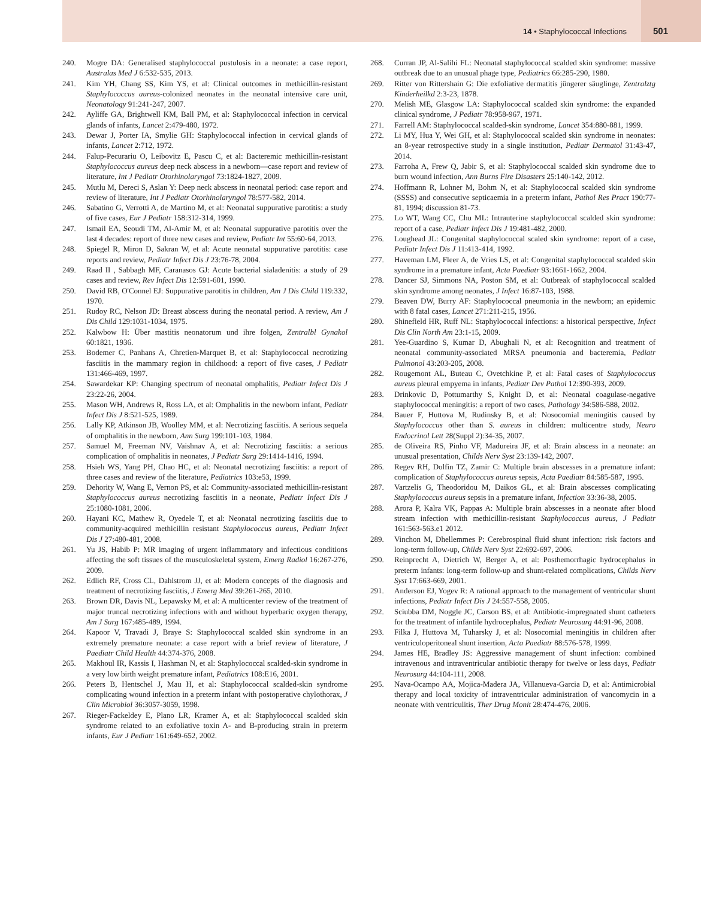14 • Staphylococcal Infections 501
240. Mogre DA: Generalised staphylococcal pustulosis in a neonate: a case report, Australas Med J 6:532-535, 2013.
241. Kim YH, Chang SS, Kim YS, et al: Clinical outcomes in methicillin-resistant Staphylococcus aureus-colonized neonates in the neonatal intensive care unit, Neonatology 91:241-247, 2007.
242. Ayliffe GA, Brightwell KM, Ball PM, et al: Staphylococcal infection in cervical glands of infants, Lancet 2:479-480, 1972.
243. Dewar J, Porter IA, Smylie GH: Staphylococcal infection in cervical glands of infants, Lancet 2:712, 1972.
244. Falup-Pecurariu O, Leibovitz E, Pascu C, et al: Bacteremic methicillin-resistant Staphylococcus aureus deep neck abscess in a newborn—case report and review of literature, Int J Pediatr Otorhinolaryngol 73:1824-1827, 2009.
245. Mutlu M, Dereci S, Aslan Y: Deep neck abscess in neonatal period: case report and review of literature, Int J Pediatr Otorhinolaryngol 78:577-582, 2014.
246. Sabatino G, Verrotti A, de Martino M, et al: Neonatal suppurative parotitis: a study of five cases, Eur J Pediatr 158:312-314, 1999.
247. Ismail EA, Seoudi TM, Al-Amir M, et al: Neonatal suppurative parotitis over the last 4 decades: report of three new cases and review, Pediatr Int 55:60-64, 2013.
248. Spiegel R, Miron D, Sakran W, et al: Acute neonatal suppurative parotitis: case reports and review, Pediatr Infect Dis J 23:76-78, 2004.
249. Raad II , Sabbagh MF, Caranasos GJ: Acute bacterial sialadenitis: a study of 29 cases and review, Rev Infect Dis 12:591-601, 1990.
250. David RB, O'Connel EJ: Suppurative parotitis in children, Am J Dis Child 119:332, 1970.
251. Rudoy RC, Nelson JD: Breast abscess during the neonatal period. A review, Am J Dis Child 129:1031-1034, 1975.
252. Kalwbow H: Über mastitis neonatorum und ihre folgen, Zentralbl Gynakol 60:1821, 1936.
253. Bodemer C, Panhans A, Chretien-Marquet B, et al: Staphylococcal necrotizing fasciitis in the mammary region in childhood: a report of five cases, J Pediatr 131:466-469, 1997.
254. Sawardekar KP: Changing spectrum of neonatal omphalitis, Pediatr Infect Dis J 23:22-26, 2004.
255. Mason WH, Andrews R, Ross LA, et al: Omphalitis in the newborn infant, Pediatr Infect Dis J 8:521-525, 1989.
256. Lally KP, Atkinson JB, Woolley MM, et al: Necrotizing fasciitis. A serious sequela of omphalitis in the newborn, Ann Surg 199:101-103, 1984.
257. Samuel M, Freeman NV, Vaishnav A, et al: Necrotizing fasciitis: a serious complication of omphalitis in neonates, J Pediatr Surg 29:1414-1416, 1994.
258. Hsieh WS, Yang PH, Chao HC, et al: Neonatal necrotizing fasciitis: a report of three cases and review of the literature, Pediatrics 103:e53, 1999.
259. Dehority W, Wang E, Vernon PS, et al: Community-associated methicillin-resistant Staphylococcus aureus necrotizing fasciitis in a neonate, Pediatr Infect Dis J 25:1080-1081, 2006.
260. Hayani KC, Mathew R, Oyedele T, et al: Neonatal necrotizing fasciitis due to community-acquired methicillin resistant Staphylococcus aureus, Pediatr Infect Dis J 27:480-481, 2008.
261. Yu JS, Habib P: MR imaging of urgent inflammatory and infectious conditions affecting the soft tissues of the musculoskeletal system, Emerg Radiol 16:267-276, 2009.
262. Edlich RF, Cross CL, Dahlstrom JJ, et al: Modern concepts of the diagnosis and treatment of necrotizing fasciitis, J Emerg Med 39:261-265, 2010.
263. Brown DR, Davis NL, Lepawsky M, et al: A multicenter review of the treatment of major truncal necrotizing infections with and without hyperbaric oxygen therapy, Am J Surg 167:485-489, 1994.
264. Kapoor V, Travadi J, Braye S: Staphylococcal scalded skin syndrome in an extremely premature neonate: a case report with a brief review of literature, J Paediatr Child Health 44:374-376, 2008.
265. Makhoul IR, Kassis I, Hashman N, et al: Staphylococcal scalded-skin syndrome in a very low birth weight premature infant, Pediatrics 108:E16, 2001.
266. Peters B, Hentschel J, Mau H, et al: Staphylococcal scalded-skin syndrome complicating wound infection in a preterm infant with postoperative chylothorax, J Clin Microbiol 36:3057-3059, 1998.
267. Rieger-Fackeldey E, Plano LR, Kramer A, et al: Staphylococcal scalded skin syndrome related to an exfoliative toxin A- and B-producing strain in preterm infants, Eur J Pediatr 161:649-652, 2002.
268. Curran JP, Al-Salihi FL: Neonatal staphylococcal scalded skin syndrome: massive outbreak due to an unusual phage type, Pediatrics 66:285-290, 1980.
269. Ritter von Rittershain G: Die exfoliative dermatitis jüngerer säuglinge, Zentralztg Kinderheilkd 2:3-23, 1878.
270. Melish ME, Glasgow LA: Staphylococcal scalded skin syndrome: the expanded clinical syndrome, J Pediatr 78:958-967, 1971.
271. Farrell AM: Staphylococcal scalded-skin syndrome, Lancet 354:880-881, 1999.
272. Li MY, Hua Y, Wei GH, et al: Staphylococcal scalded skin syndrome in neonates: an 8-year retrospective study in a single institution, Pediatr Dermatol 31:43-47, 2014.
273. Farroha A, Frew Q, Jabir S, et al: Staphylococcal scalded skin syndrome due to burn wound infection, Ann Burns Fire Disasters 25:140-142, 2012.
274. Hoffmann R, Lohner M, Bohm N, et al: Staphylococcal scalded skin syndrome (SSSS) and consecutive septicaemia in a preterm infant, Pathol Res Pract 190:77-81, 1994; discussion 81-73.
275. Lo WT, Wang CC, Chu ML: Intrauterine staphylococcal scalded skin syndrome: report of a case, Pediatr Infect Dis J 19:481-482, 2000.
276. Loughead JL: Congenital staphylococcal scaled skin syndrome: report of a case, Pediatr Infect Dis J 11:413-414, 1992.
277. Haveman LM, Fleer A, de Vries LS, et al: Congenital staphylococcal scalded skin syndrome in a premature infant, Acta Paediatr 93:1661-1662, 2004.
278. Dancer SJ, Simmons NA, Poston SM, et al: Outbreak of staphylococcal scalded skin syndrome among neonates, J Infect 16:87-103, 1988.
279. Beaven DW, Burry AF: Staphylococcal pneumonia in the newborn; an epidemic with 8 fatal cases, Lancet 271:211-215, 1956.
280. Shinefield HR, Ruff NL: Staphylococcal infections: a historical perspective, Infect Dis Clin North Am 23:1-15, 2009.
281. Yee-Guardino S, Kumar D, Abughali N, et al: Recognition and treatment of neonatal community-associated MRSA pneumonia and bacteremia, Pediatr Pulmonol 43:203-205, 2008.
282. Rougemont AL, Buteau C, Ovetchkine P, et al: Fatal cases of Staphylococcus aureus pleural empyema in infants, Pediatr Dev Pathol 12:390-393, 2009.
283. Drinkovic D, Pottumarthy S, Knight D, et al: Neonatal coagulase-negative staphylococcal meningitis: a report of two cases, Pathology 34:586-588, 2002.
284. Bauer F, Huttova M, Rudinsky B, et al: Nosocomial meningitis caused by Staphylococcus other than S. aureus in children: multicentre study, Neuro Endocrinol Lett 28(Suppl 2):34-35, 2007.
285. de Oliveira RS, Pinho VF, Madureira JF, et al: Brain abscess in a neonate: an unusual presentation, Childs Nerv Syst 23:139-142, 2007.
286. Regev RH, Dolfin TZ, Zamir C: Multiple brain abscesses in a premature infant: complication of Staphylococcus aureus sepsis, Acta Paediatr 84:585-587, 1995.
287. Vartzelis G, Theodoridou M, Daikos GL, et al: Brain abscesses complicating Staphylococcus aureus sepsis in a premature infant, Infection 33:36-38, 2005.
288. Arora P, Kalra VK, Pappas A: Multiple brain abscesses in a neonate after blood stream infection with methicillin-resistant Staphylococcus aureus, J Pediatr 161:563-563.e1 2012.
289. Vinchon M, Dhellemmes P: Cerebrospinal fluid shunt infection: risk factors and long-term follow-up, Childs Nerv Syst 22:692-697, 2006.
290. Reinprecht A, Dietrich W, Berger A, et al: Posthemorrhagic hydrocephalus in preterm infants: long-term follow-up and shunt-related complications, Childs Nerv Syst 17:663-669, 2001.
291. Anderson EJ, Yogev R: A rational approach to the management of ventricular shunt infections, Pediatr Infect Dis J 24:557-558, 2005.
292. Sciubba DM, Noggle JC, Carson BS, et al: Antibiotic-impregnated shunt catheters for the treatment of infantile hydrocephalus, Pediatr Neurosurg 44:91-96, 2008.
293. Filka J, Huttova M, Tuharsky J, et al: Nosocomial meningitis in children after ventriculoperitoneal shunt insertion, Acta Paediatr 88:576-578, 1999.
294. James HE, Bradley JS: Aggressive management of shunt infection: combined intravenous and intraventricular antibiotic therapy for twelve or less days, Pediatr Neurosurg 44:104-111, 2008.
295. Nava-Ocampo AA, Mojica-Madera JA, Villanueva-Garcia D, et al: Antimicrobial therapy and local toxicity of intraventricular administration of vancomycin in a neonate with ventriculitis, Ther Drug Monit 28:474-476, 2006.